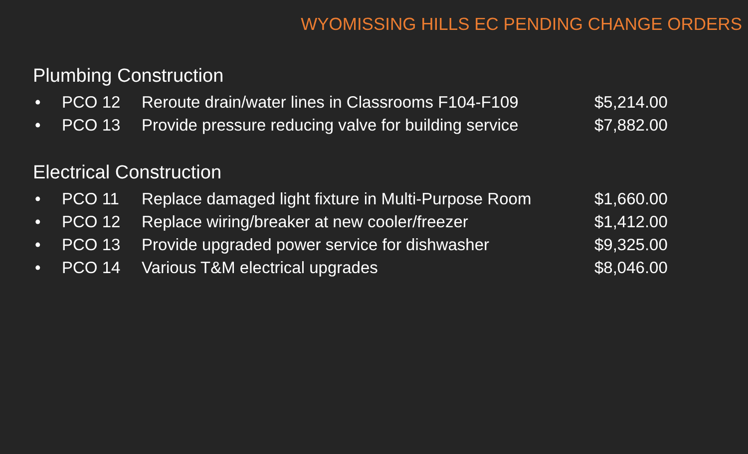WYOMISSING HILLS EC PENDING CHANGE ORDERS
Plumbing Construction
• PCO 12 Reroute drain/water lines in Classrooms F104-F109 $5,214.00
• PCO 13 Provide pressure reducing valve for building service $7,882.00
Electrical Construction
• PCO 11 Replace damaged light fixture in Multi-Purpose Room $1,660.00
• PCO 12 Replace wiring/breaker at new cooler/freezer $1,412.00
• PCO 13 Provide upgraded power service for dishwasher $9,325.00
• PCO 14 Various T&M electrical upgrades $8,046.00